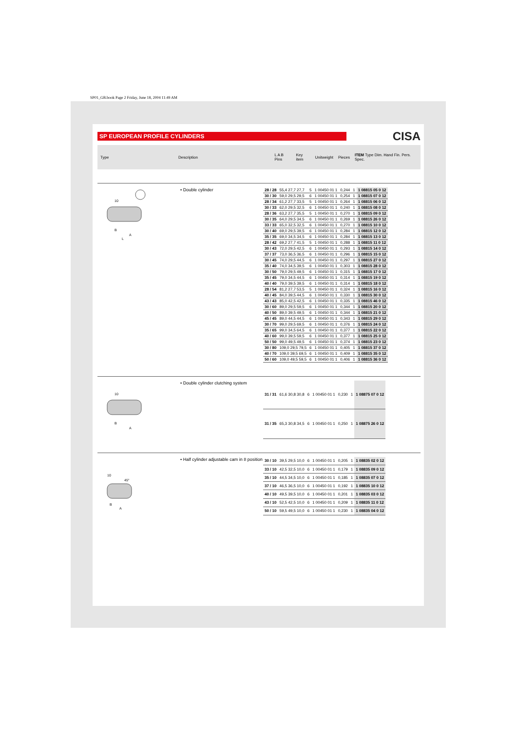SP01_GB.book Page 2 Friday, June 18, 2004 11:49 AM
SP EUROPEAN PROFILE CYLINDERS
CISA
Type Description L A B Pins Key item Unitweight Pieces ITEM Type Dim. Hand Fin. Pers. Spec.
10
B
A
L
• Double cylinder
| 28 / 28 | 55,4 27,7 27,7 | 5 | 1 00450 01 1 | 0,244 | 1 | 1 08815 05 0 12 |
| 30 / 30 | 59,0 29,5 29,5 | 6 | 1 00450 01 1 | 0,254 | 1 | 1 08815 07 0 12 |
| 28 / 34 | 61,2 27,7 33,5 | 5 | 1 00450 01 1 | 0,264 | 1 | 1 08815 06 0 12 |
| 30 / 33 | 62,0 29,5 32,5 | 6 | 1 00450 01 1 | 0,240 | 1 | 1 08815 08 0 12 |
| 28 / 36 | 63,2 27,7 35,5 | 5 | 1 00450 01 1 | 0,270 | 1 | 1 08815 09 0 12 |
| 30 / 35 | 64,0 29,5 34,5 | 6 | 1 00450 01 1 | 0,269 | 1 | 1 08815 26 0 12 |
| 33 / 33 | 65,0 32,5 32,5 | 6 | 1 00450 01 1 | 0,270 | 1 | 1 08815 10 0 12 |
| 30 / 40 | 69,0 29,5 39,5 | 6 | 1 00450 01 1 | 0,284 | 1 | 1 08815 12 0 12 |
| 35 / 35 | 69,0 34,5 34,5 | 6 | 1 00450 01 1 | 0,284 | 1 | 1 08815 13 0 12 |
| 28 / 42 | 69,2 27,7 41,5 | 5 | 1 00450 01 1 | 0,288 | 1 | 1 08815 11 0 12 |
| 30 / 43 | 72,0 29,5 42,5 | 6 | 1 00450 01 1 | 0,293 | 1 | 1 08815 14 0 12 |
| 37 / 37 | 73,0 36,5 36,5 | 6 | 1 00450 01 1 | 0,296 | 1 | 1 08815 15 0 12 |
| 30 / 45 | 74,0 29,5 44,5 | 6 | 1 00450 01 1 | 0,297 | 1 | 1 08815 27 0 12 |
| 35 / 40 | 74,0 34,5 39,5 | 6 | 1 00450 01 1 | 0,303 | 1 | 1 08815 28 0 12 |
| 30 / 50 | 79,0 29,5 49,5 | 6 | 1 00450 01 1 | 0,315 | 1 | 1 08815 17 0 12 |
| 35 / 45 | 79,0 34,5 44,5 | 6 | 1 00450 01 1 | 0,314 | 1 | 1 08815 19 0 12 |
| 40 / 40 | 79,0 39,5 39,5 | 6 | 1 00450 01 1 | 0,314 | 1 | 1 08815 18 0 12 |
| 28 / 54 | 81,2 27,7 53,5 | 5 | 1 00450 01 1 | 0,324 | 1 | 1 08815 16 0 12 |
| 40 / 45 | 84,0 39,5 44,5 | 6 | 1 00450 01 1 | 0,330 | 1 | 1 08815 30 0 12 |
| 43 / 43 | 85,0 42,5 42,5 | 6 | 1 00450 01 1 | 0,335 | 1 | 1 08815 46 0 12 |
| 30 / 60 | 89,0 29,5 59,5 | 6 | 1 00450 01 1 | 0,344 | 1 | 1 08815 20 0 12 |
| 40 / 50 | 89,0 39,5 49,5 | 6 | 1 00450 01 1 | 0,344 | 1 | 1 08815 21 0 12 |
| 45 / 45 | 89,0 44,5 44,5 | 6 | 1 00450 01 1 | 0,343 | 1 | 1 08815 29 0 12 |
| 30 / 70 | 99,0 29,5 69,5 | 6 | 1 00450 01 1 | 0,376 | 1 | 1 08815 24 0 12 |
| 35 / 65 | 99,0 34,5 64,5 | 6 | 1 00450 01 1 | 0,377 | 1 | 1 08815 22 0 12 |
| 40 / 60 | 99,0 39,5 59,5 | 6 | 1 00450 01 1 | 0,377 | 1 | 1 08815 25 0 12 |
| 50 / 50 | 99,0 49,5 49,5 | 6 | 1 00450 01 1 | 0,374 | 1 | 1 08815 23 0 12 |
| 30 / 80 | 109,0 29,5 79,5 | 6 | 1 00450 01 1 | 0,405 | 1 | 1 08815 37 0 12 |
| 40 / 70 | 109,0 39,5 69,5 | 6 | 1 00450 01 1 | 0,409 | 1 | 1 08815 35 0 12 |
| 50 / 60 | 109,0 49,5 59,5 | 6 | 1 00450 01 1 | 0,406 | 1 | 1 08815 36 0 12 |
10
B
A
• Double cylinder clutching system
| 31 / 31 | 61,6 30,8 30,8 | 6 | 1 00450 01 1 | 0,230 | 1 | 1 08875 07 0 12 |
| 31 / 35 | 65,3 30,8 34,5 | 6 | 1 00450 01 1 | 0,250 | 1 | 1 08875 26 0 12 |
10
45°
B
A
• Half cylinder adjustable cam in 8 position
| 30 / 10 | 39,5 29,5 10,0 | 6 | 1 00450 01 1 | 0,205 | 1 | 1 08835 02 0 12 |
| 33 / 10 | 42,5 32,5 10,0 | 6 | 1 00450 01 1 | 0,179 | 1 | 1 08835 09 0 12 |
| 35 / 10 | 44,5 34,5 10,0 | 6 | 1 00450 01 1 | 0,185 | 1 | 1 08835 07 0 12 |
| 37 / 10 | 46,5 36,5 10,0 | 6 | 1 00450 01 1 | 0,192 | 1 | 1 08835 10 0 12 |
| 40 / 10 | 49,5 39,5 10,0 | 6 | 1 00450 01 1 | 0,201 | 1 | 1 08835 03 0 12 |
| 43 / 10 | 52,5 42,5 10,0 | 6 | 1 00450 01 1 | 0,209 | 1 | 1 08835 11 0 12 |
| 50 / 10 | 59,5 49,5 10,0 | 6 | 1 00450 01 1 | 0,230 | 1 | 1 08835 04 0 12 |